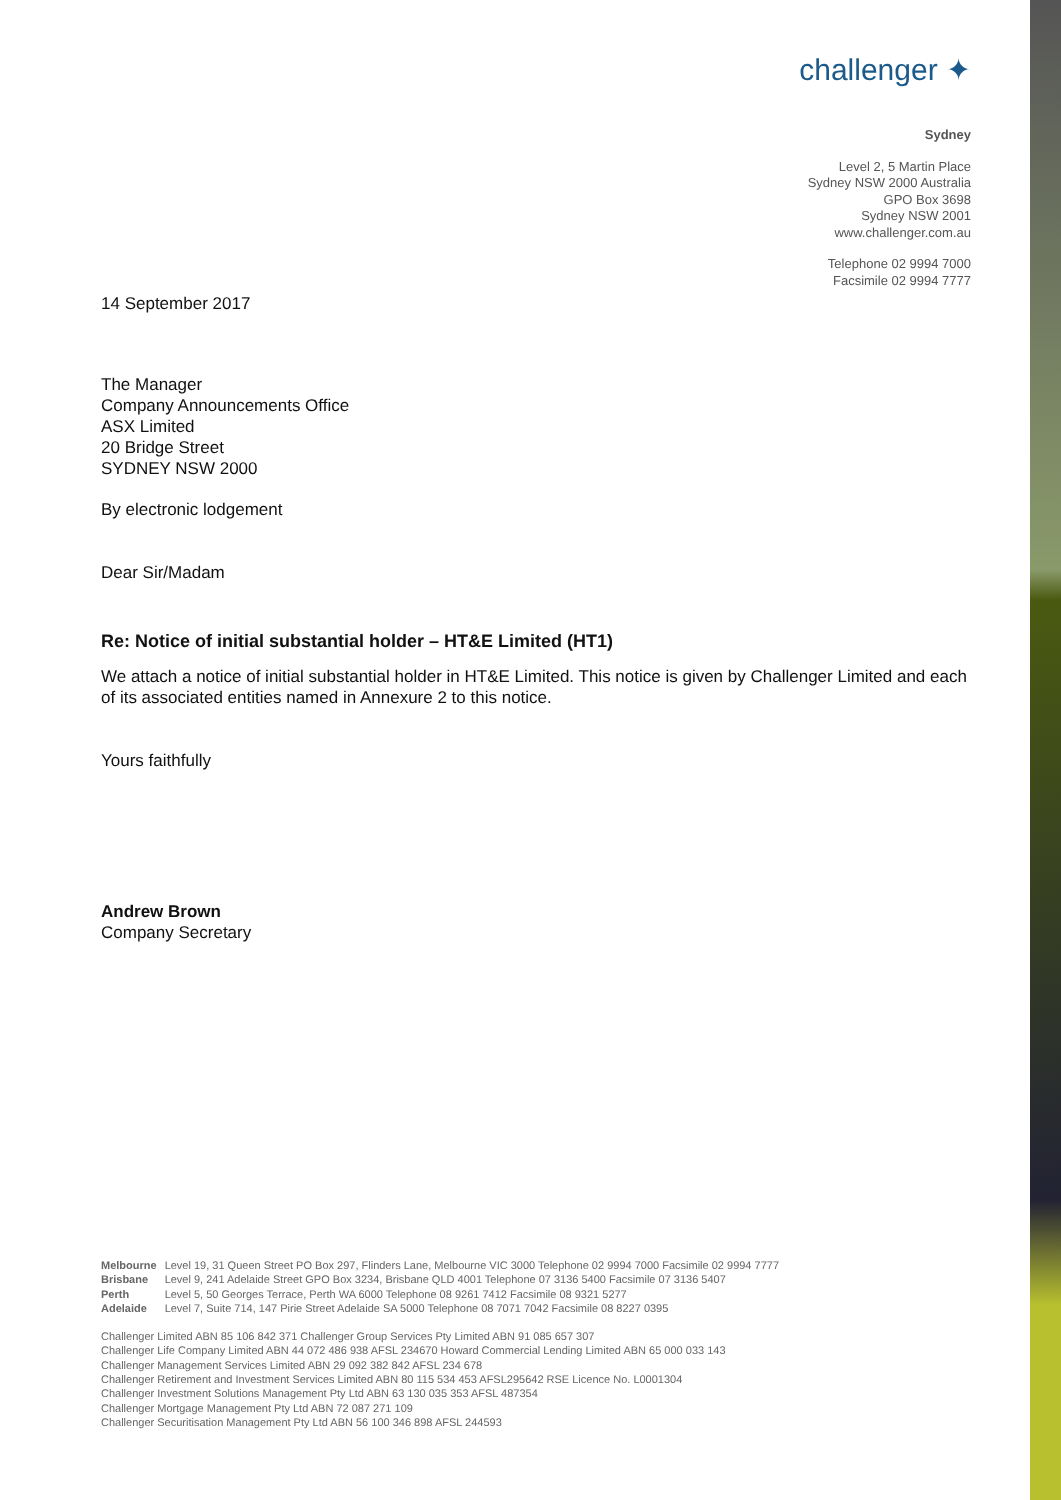challenger ✦
Sydney
Level 2, 5 Martin Place
Sydney NSW 2000 Australia
GPO Box 3698
Sydney NSW 2001
www.challenger.com.au
Telephone 02 9994 7000
Facsimile 02 9994 7777
14 September 2017
The Manager
Company Announcements Office
ASX Limited
20 Bridge Street
SYDNEY NSW 2000
By electronic lodgement
Dear Sir/Madam
Re: Notice of initial substantial holder – HT&E Limited (HT1)
We attach a notice of initial substantial holder in HT&E Limited. This notice is given by Challenger Limited and each of its associated entities named in Annexure 2 to this notice.
Yours faithfully
Andrew Brown
Company Secretary
| Melbourne | Level 19, 31 Queen Street PO Box 297, Flinders Lane, Melbourne VIC 3000 Telephone 02 9994 7000 Facsimile 02 9994 7777 |
| Brisbane | Level 9, 241 Adelaide Street GPO Box 3234, Brisbane QLD 4001 Telephone 07 3136 5400 Facsimile 07 3136 5407 |
| Perth | Level 5, 50 Georges Terrace, Perth WA 6000 Telephone 08 9261 7412 Facsimile 08 9321 5277 |
| Adelaide | Level 7, Suite 714, 147 Pirie Street Adelaide SA 5000 Telephone 08 7071 7042 Facsimile 08 8227 0395 |
Challenger Limited ABN 85 106 842 371 Challenger Group Services Pty Limited ABN 91 085 657 307
Challenger Life Company Limited ABN 44 072 486 938 AFSL 234670 Howard Commercial Lending Limited ABN 65 000 033 143
Challenger Management Services Limited ABN 29 092 382 842 AFSL 234 678
Challenger Retirement and Investment Services Limited ABN 80 115 534 453 AFSL295642 RSE Licence No. L0001304
Challenger Investment Solutions Management Pty Ltd ABN 63 130 035 353 AFSL 487354
Challenger Mortgage Management Pty Ltd ABN 72 087 271 109
Challenger Securitisation Management Pty Ltd ABN 56 100 346 898 AFSL 244593